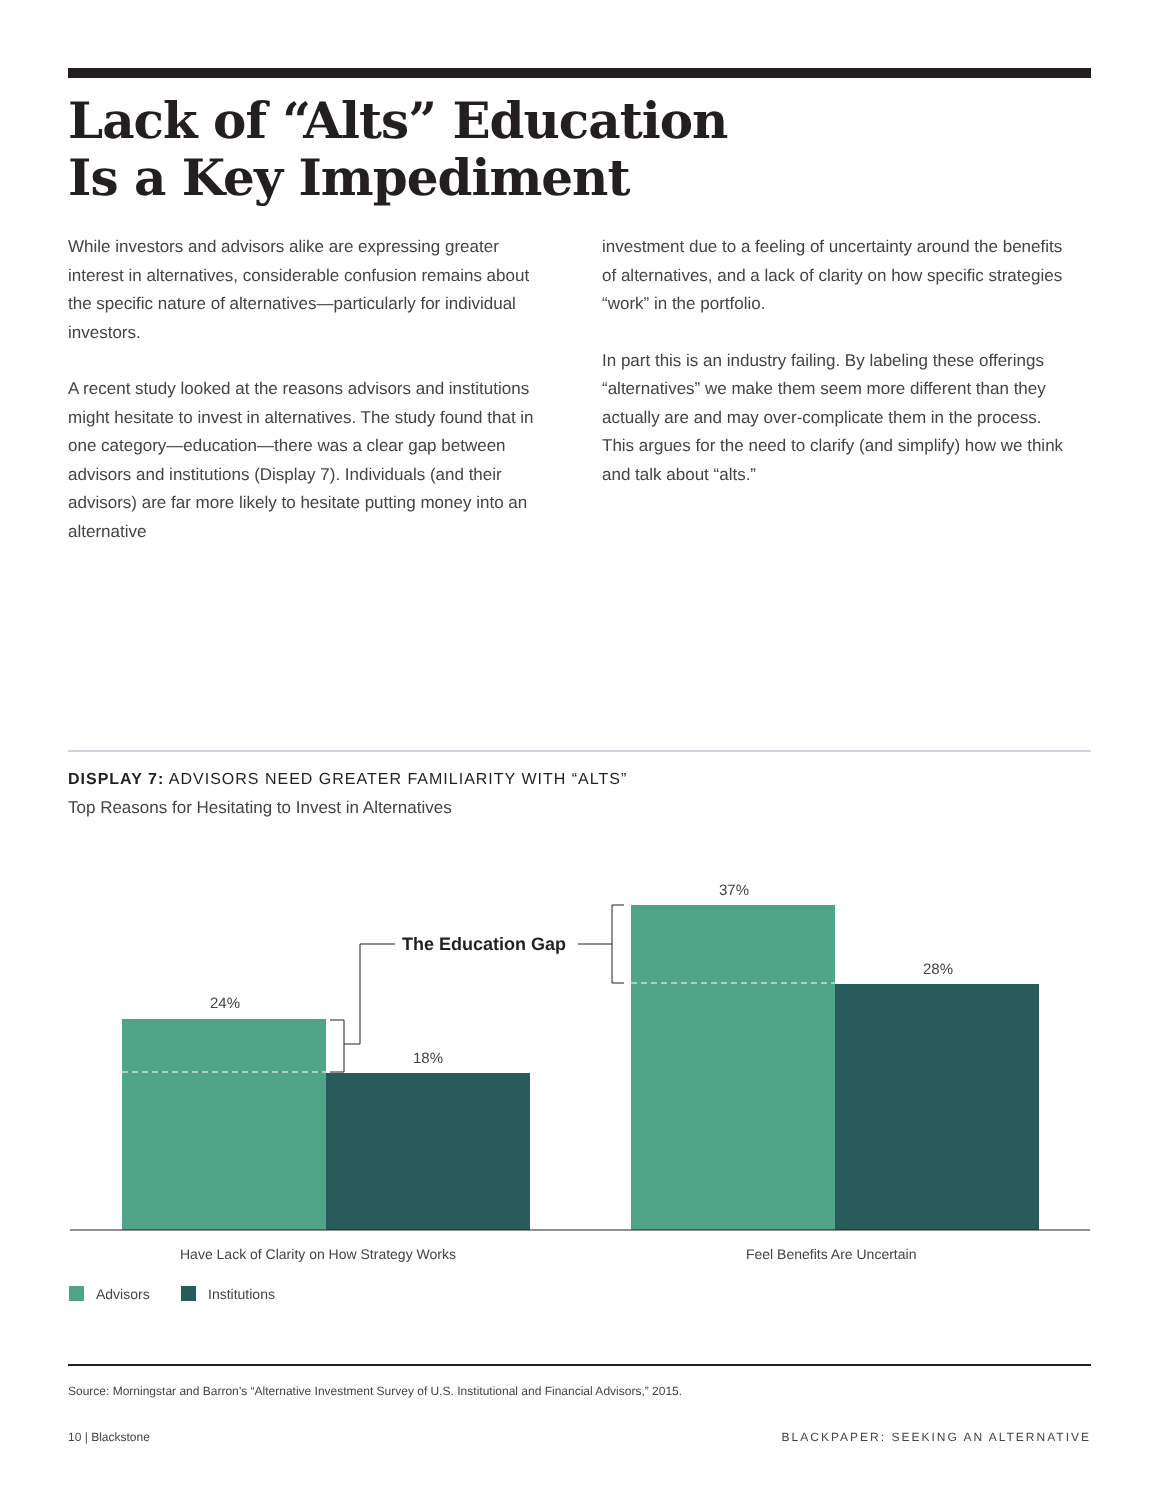Lack of “Alts” Education
Is a Key Impediment
While investors and advisors alike are expressing greater interest in alternatives, considerable confusion remains about the specific nature of alternatives—particularly for individual investors.
A recent study looked at the reasons advisors and institutions might hesitate to invest in alternatives. The study found that in one category—education—there was a clear gap between advisors and institutions (Display 7). Individuals (and their advisors) are far more likely to hesitate putting money into an alternative
investment due to a feeling of uncertainty around the benefits of alternatives, and a lack of clarity on how specific strategies “work” in the portfolio.
In part this is an industry failing. By labeling these offerings “alternatives” we make them seem more different than they actually are and may over-complicate them in the process. This argues for the need to clarify (and simplify) how we think and talk about “alts.”
DISPLAY 7: ADVISORS NEED GREATER FAMILIARITY WITH “ALTS”
Top Reasons for Hesitating to Invest in Alternatives
24%
18%
37%
28%
The Education Gap
Have Lack of Clarity on How Strategy Works
Feel Benefits Are Uncertain
Advisors
Institutions
Source: Morningstar and Barron’s “Alternative Investment Survey of U.S. Institutional and Financial Advisors,” 2015.
10 | Blackstone BLACKPAPER: SEEKING AN ALTERNATIVE